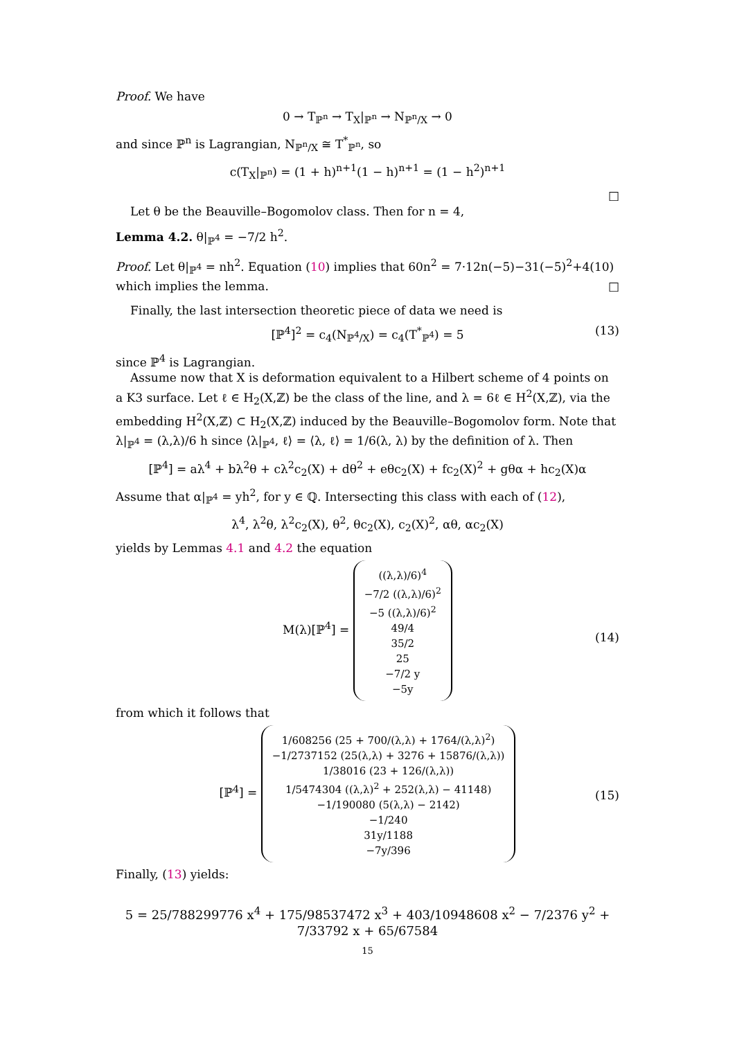Proof. We have
0 → T<sub>ℙ<sup>n</sup></sub> → T<sub>X</sub>|<sub>ℙ<sup>n</sup></sub> → N<sub>ℙ<sup>n</sup>/X</sub> → 0
and since ℙ<sup>n</sup> is Lagrangian, N<sub>ℙ<sup>n</sup>/X</sub> ≅ T<sup>*</sup><sub>ℙ<sup>n</sup></sub>, so
c(T<sub>X</sub>|<sub>ℙ<sup>n</sup></sub>) = (1 + h)<sup>n+1</sup>(1 − h)<sup>n+1</sup> = (1 − h<sup>2</sup>)<sup>n+1</sup>
□
Let θ be the Beauville–Bogomolov class. Then for n = 4,
Lemma 4.2. θ|<sub>ℙ<sup>4</sup></sub> = −7/2 h<sup>2</sup>.
Proof. Let θ|<sub>ℙ<sup>4</sup></sub> = nh<sup>2</sup>. Equation (10) implies that 60n<sup>2</sup> = 7·12n(−5)−31(−5)<sup>2</sup>+4(10) which implies the lemma. □
Finally, the last intersection theoretic piece of data we need is
[ℙ<sup>4</sup>]<sup>2</sup> = c<sub>4</sub>(N<sub>ℙ<sup>4</sup>/X</sub>) = c<sub>4</sub>(T<sup>*</sup><sub>ℙ<sup>4</sup></sub>) = 5 (13)
since ℙ<sup>4</sup> is Lagrangian.
Assume now that X is deformation equivalent to a Hilbert scheme of 4 points on a K3 surface. Let ℓ ∈ H<sub>2</sub>(X,ℤ) be the class of the line, and λ = 6ℓ ∈ H<sup>2</sup>(X,ℤ), via the embedding H<sup>2</sup>(X,ℤ) ⊂ H<sub>2</sub>(X,ℤ) induced by the Beauville–Bogomolov form. Note that λ|<sub>ℙ<sup>4</sup></sub> = (λ,λ)/6 h since ⟨λ|<sub>ℙ<sup>4</sup></sub>, ℓ⟩ = ⟨λ, ℓ⟩ = 1/6(λ, λ) by the definition of λ. Then
[ℙ<sup>4</sup>] = aλ<sup>4</sup> + bλ<sup>2</sup>θ + cλ<sup>2</sup>c<sub>2</sub>(X) + dθ<sup>2</sup> + eθc<sub>2</sub>(X) + fc<sub>2</sub>(X)<sup>2</sup> + gθα + hc<sub>2</sub>(X)α
Assume that α|<sub>ℙ<sup>4</sup></sub> = yh<sup>2</sup>, for y ∈ ℚ. Intersecting this class with each of (12),
λ<sup>4</sup>, λ<sup>2</sup>θ, λ<sup>2</sup>c<sub>2</sub>(X), θ<sup>2</sup>, θc<sub>2</sub>(X), c<sub>2</sub>(X)<sup>2</sup>, αθ, αc<sub>2</sub>(X)
yields by Lemmas 4.1 and 4.2 the equation
M(λ)[ℙ<sup>4</sup>] = ((λ,λ)/6)<sup>4</sup>
−7/2 ((λ,λ)/6)<sup>2</sup>
−5 ((λ,λ)/6)<sup>2</sup>
49/4
35/2
25
−7/2 y
−5y
(14)
from which it follows that
[ℙ<sup>4</sup>] = 1/608256 (25 + 700/(λ,λ) + 1764/(λ,λ)<sup>2</sup>)
−1/2737152 (25(λ,λ) + 3276 + 15876/(λ,λ))
1/38016 (23 + 126/(λ,λ))
1/5474304 ((λ,λ)<sup>2</sup> + 252(λ,λ) − 41148)
−1/190080 (5(λ,λ) − 2142)
−1/240
31y/1188
−7y/396
(15)
Finally, (13) yields:
5 = 25/788299776 x<sup>4</sup> + 175/98537472 x<sup>3</sup> + 403/10948608 x<sup>2</sup> − 7/2376 y<sup>2</sup> + 7/33792 x + 65/67584
15